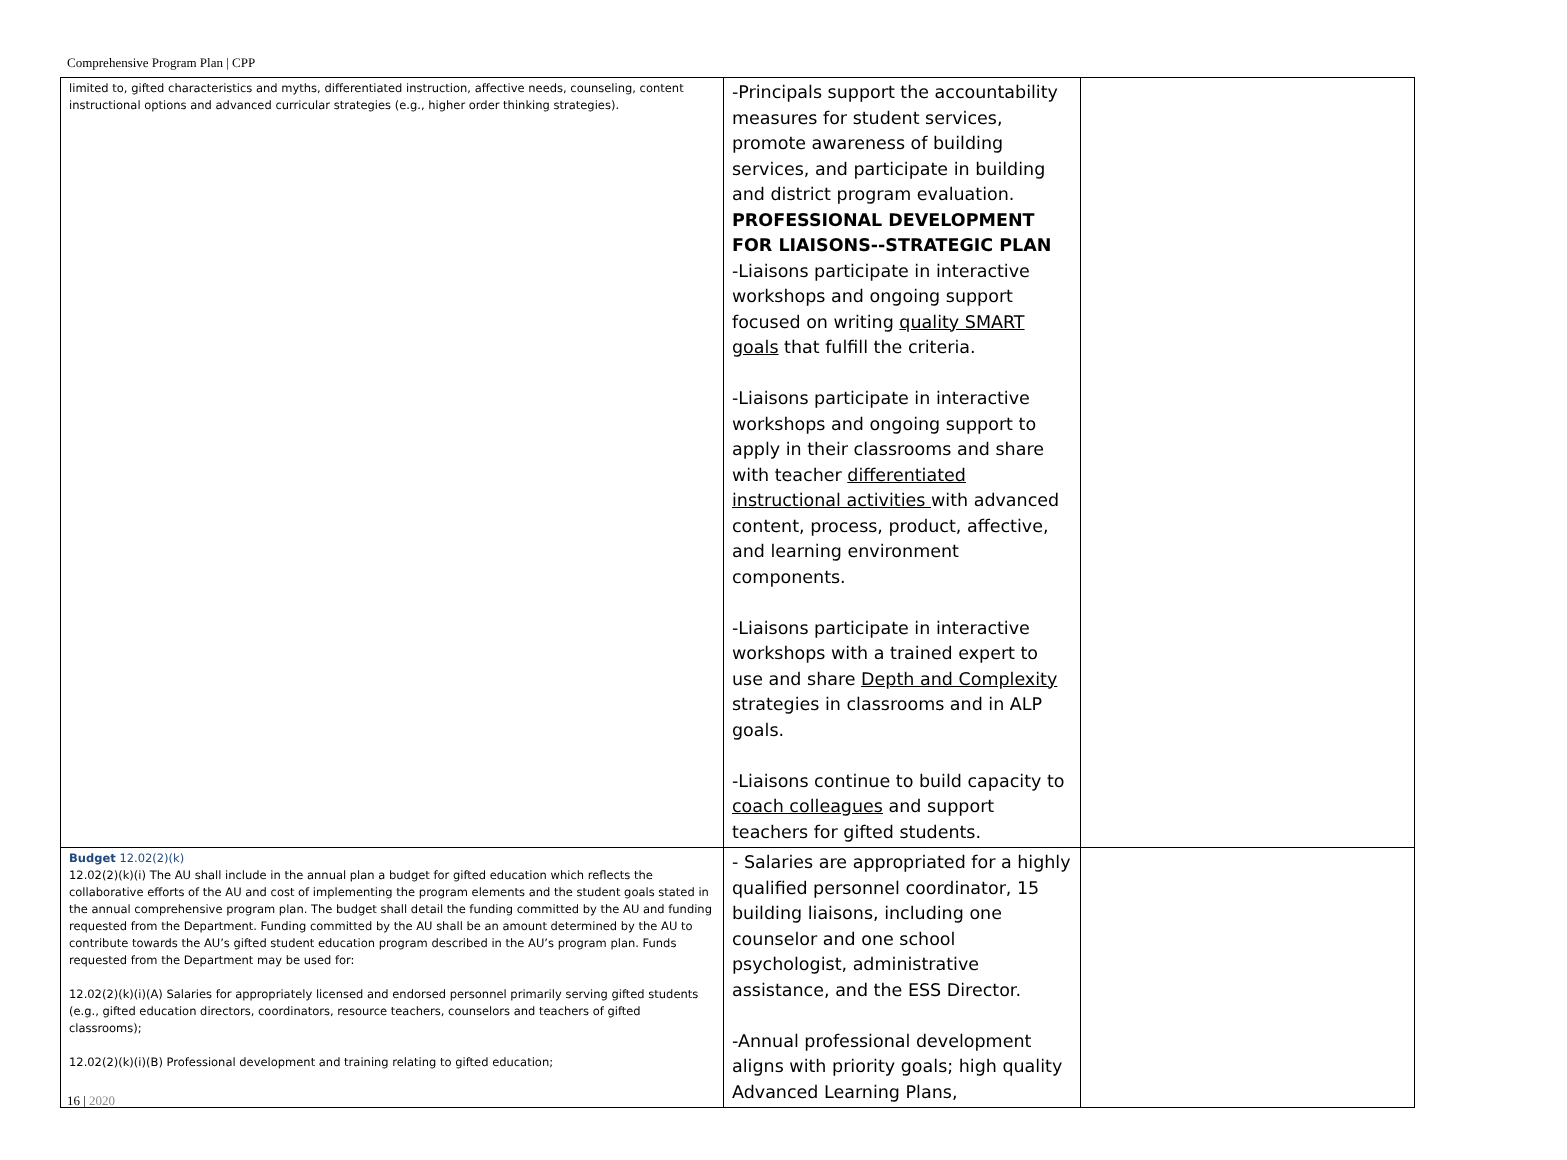Comprehensive Program Plan | CPP
| limited to, gifted characteristics and myths, differentiated instruction, affective needs, counseling, content instructional options and advanced curricular strategies (e.g., higher order thinking strategies). | -Principals support the accountability measures for student services, promote awareness of building services, and participate in building and district program evaluation. PROFESSIONAL DEVELOPMENT FOR LIAISONS--STRATEGIC PLAN -Liaisons participate in interactive workshops and ongoing support focused on writing quality SMART goals that fulfill the criteria. -Liaisons participate in interactive workshops and ongoing support to apply in their classrooms and share with teacher differentiated instructional activities with advanced content, process, product, affective, and learning environment components. -Liaisons participate in interactive workshops with a trained expert to use and share Depth and Complexity strategies in classrooms and in ALP goals. -Liaisons continue to build capacity to coach colleagues and support teachers for gifted students. | |
| Budget 12.02(2)(k) 12.02(2)(k)(i) The AU shall include in the annual plan a budget for gifted education which reflects the collaborative efforts of the AU and cost of implementing the program elements and the student goals stated in the annual comprehensive program plan. The budget shall detail the funding committed by the AU and funding requested from the Department. Funding committed by the AU shall be an amount determined by the AU to contribute towards the AU’s gifted student education program described in the AU’s program plan. Funds requested from the Department may be used for: 12.02(2)(k)(i)(A) Salaries for appropriately licensed and endorsed personnel primarily serving gifted students (e.g., gifted education directors, coordinators, resource teachers, counselors and teachers of gifted classrooms); 12.02(2)(k)(i)(B) Professional development and training relating to gifted education; | - Salaries are appropriated for a highly qualified personnel coordinator, 15 building liaisons, including one counselor and one school psychologist, administrative assistance, and the ESS Director. -Annual professional development aligns with priority goals; high quality Advanced Learning Plans, | |
16 | 2020